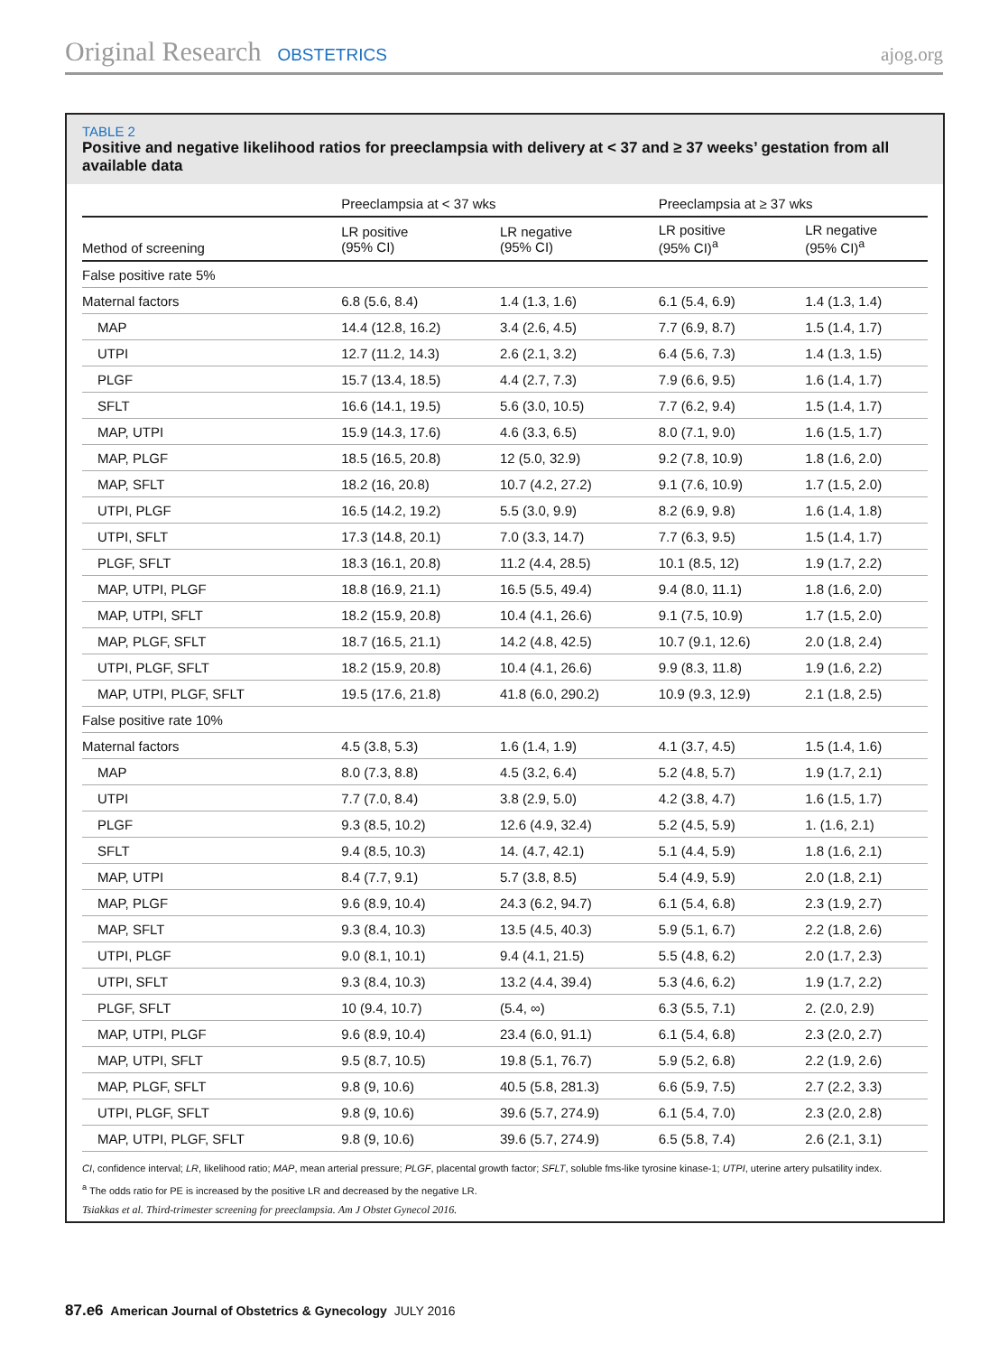Original Research OBSTETRICS ajog.org
TABLE 2
Positive and negative likelihood ratios for preeclampsia with delivery at < 37 and ≥ 37 weeks’ gestation from all available data
| | Preeclampsia at < 37 wks | | Preeclampsia at ≥ 37 wks | |
| --- | --- | --- | --- | --- |
| Method of screening | LR positive (95% CI) | LR negative (95% CI) | LR positive (95% CI)<sup>a</sup> | LR negative (95% CI)<sup>a</sup> |
| False positive rate 5% | | | | |
| Maternal factors | 6.8 (5.6, 8.4) | 1.4 (1.3, 1.6) | 6.1 (5.4, 6.9) | 1.4 (1.3, 1.4) |
| MAP | 14.4 (12.8, 16.2) | 3.4 (2.6, 4.5) | 7.7 (6.9, 8.7) | 1.5 (1.4, 1.7) |
| UTPI | 12.7 (11.2, 14.3) | 2.6 (2.1, 3.2) | 6.4 (5.6, 7.3) | 1.4 (1.3, 1.5) |
| PLGF | 15.7 (13.4, 18.5) | 4.4 (2.7, 7.3) | 7.9 (6.6, 9.5) | 1.6 (1.4, 1.7) |
| SFLT | 16.6 (14.1, 19.5) | 5.6 (3.0, 10.5) | 7.7 (6.2, 9.4) | 1.5 (1.4, 1.7) |
| MAP, UTPI | 15.9 (14.3, 17.6) | 4.6 (3.3, 6.5) | 8.0 (7.1, 9.0) | 1.6 (1.5, 1.7) |
| MAP, PLGF | 18.5 (16.5, 20.8) | 12 (5.0, 32.9) | 9.2 (7.8, 10.9) | 1.8 (1.6, 2.0) |
| MAP, SFLT | 18.2 (16, 20.8) | 10.7 (4.2, 27.2) | 9.1 (7.6, 10.9) | 1.7 (1.5, 2.0) |
| UTPI, PLGF | 16.5 (14.2, 19.2) | 5.5 (3.0, 9.9) | 8.2 (6.9, 9.8) | 1.6 (1.4, 1.8) |
| UTPI, SFLT | 17.3 (14.8, 20.1) | 7.0 (3.3, 14.7) | 7.7 (6.3, 9.5) | 1.5 (1.4, 1.7) |
| PLGF, SFLT | 18.3 (16.1, 20.8) | 11.2 (4.4, 28.5) | 10.1 (8.5, 12) | 1.9 (1.7, 2.2) |
| MAP, UTPI, PLGF | 18.8 (16.9, 21.1) | 16.5 (5.5, 49.4) | 9.4 (8.0, 11.1) | 1.8 (1.6, 2.0) |
| MAP, UTPI, SFLT | 18.2 (15.9, 20.8) | 10.4 (4.1, 26.6) | 9.1 (7.5, 10.9) | 1.7 (1.5, 2.0) |
| MAP, PLGF, SFLT | 18.7 (16.5, 21.1) | 14.2 (4.8, 42.5) | 10.7 (9.1, 12.6) | 2.0 (1.8, 2.4) |
| UTPI, PLGF, SFLT | 18.2 (15.9, 20.8) | 10.4 (4.1, 26.6) | 9.9 (8.3, 11.8) | 1.9 (1.6, 2.2) |
| MAP, UTPI, PLGF, SFLT | 19.5 (17.6, 21.8) | 41.8 (6.0, 290.2) | 10.9 (9.3, 12.9) | 2.1 (1.8, 2.5) |
| False positive rate 10% | | | | |
| Maternal factors | 4.5 (3.8, 5.3) | 1.6 (1.4, 1.9) | 4.1 (3.7, 4.5) | 1.5 (1.4, 1.6) |
| MAP | 8.0 (7.3, 8.8) | 4.5 (3.2, 6.4) | 5.2 (4.8, 5.7) | 1.9 (1.7, 2.1) |
| UTPI | 7.7 (7.0, 8.4) | 3.8 (2.9, 5.0) | 4.2 (3.8, 4.7) | 1.6 (1.5, 1.7) |
| PLGF | 9.3 (8.5, 10.2) | 12.6 (4.9, 32.4) | 5.2 (4.5, 5.9) | 1. (1.6, 2.1) |
| SFLT | 9.4 (8.5, 10.3) | 14. (4.7, 42.1) | 5.1 (4.4, 5.9) | 1.8 (1.6, 2.1) |
| MAP, UTPI | 8.4 (7.7, 9.1) | 5.7 (3.8, 8.5) | 5.4 (4.9, 5.9) | 2.0 (1.8, 2.1) |
| MAP, PLGF | 9.6 (8.9, 10.4) | 24.3 (6.2, 94.7) | 6.1 (5.4, 6.8) | 2.3 (1.9, 2.7) |
| MAP, SFLT | 9.3 (8.4, 10.3) | 13.5 (4.5, 40.3) | 5.9 (5.1, 6.7) | 2.2 (1.8, 2.6) |
| UTPI, PLGF | 9.0 (8.1, 10.1) | 9.4 (4.1, 21.5) | 5.5 (4.8, 6.2) | 2.0 (1.7, 2.3) |
| UTPI, SFLT | 9.3 (8.4, 10.3) | 13.2 (4.4, 39.4) | 5.3 (4.6, 6.2) | 1.9 (1.7, 2.2) |
| PLGF, SFLT | 10 (9.4, 10.7) | (5.4, ∞) | 6.3 (5.5, 7.1) | 2. (2.0, 2.9) |
| MAP, UTPI, PLGF | 9.6 (8.9, 10.4) | 23.4 (6.0, 91.1) | 6.1 (5.4, 6.8) | 2.3 (2.0, 2.7) |
| MAP, UTPI, SFLT | 9.5 (8.7, 10.5) | 19.8 (5.1, 76.7) | 5.9 (5.2, 6.8) | 2.2 (1.9, 2.6) |
| MAP, PLGF, SFLT | 9.8 (9, 10.6) | 40.5 (5.8, 281.3) | 6.6 (5.9, 7.5) | 2.7 (2.2, 3.3) |
| UTPI, PLGF, SFLT | 9.8 (9, 10.6) | 39.6 (5.7, 274.9) | 6.1 (5.4, 7.0) | 2.3 (2.0, 2.8) |
| MAP, UTPI, PLGF, SFLT | 9.8 (9, 10.6) | 39.6 (5.7, 274.9) | 6.5 (5.8, 7.4) | 2.6 (2.1, 3.1) |
CI, confidence interval; LR, likelihood ratio; MAP, mean arterial pressure; PLGF, placental growth factor; SFLT, soluble fms-like tyrosine kinase-1; UTPI, uterine artery pulsatility index.
<sup>a</sup> The odds ratio for PE is increased by the positive LR and decreased by the negative LR.
Tsiakkas et al. Third-trimester screening for preeclampsia. Am J Obstet Gynecol 2016.
87.e6 American Journal of Obstetrics & Gynecology JULY 2016